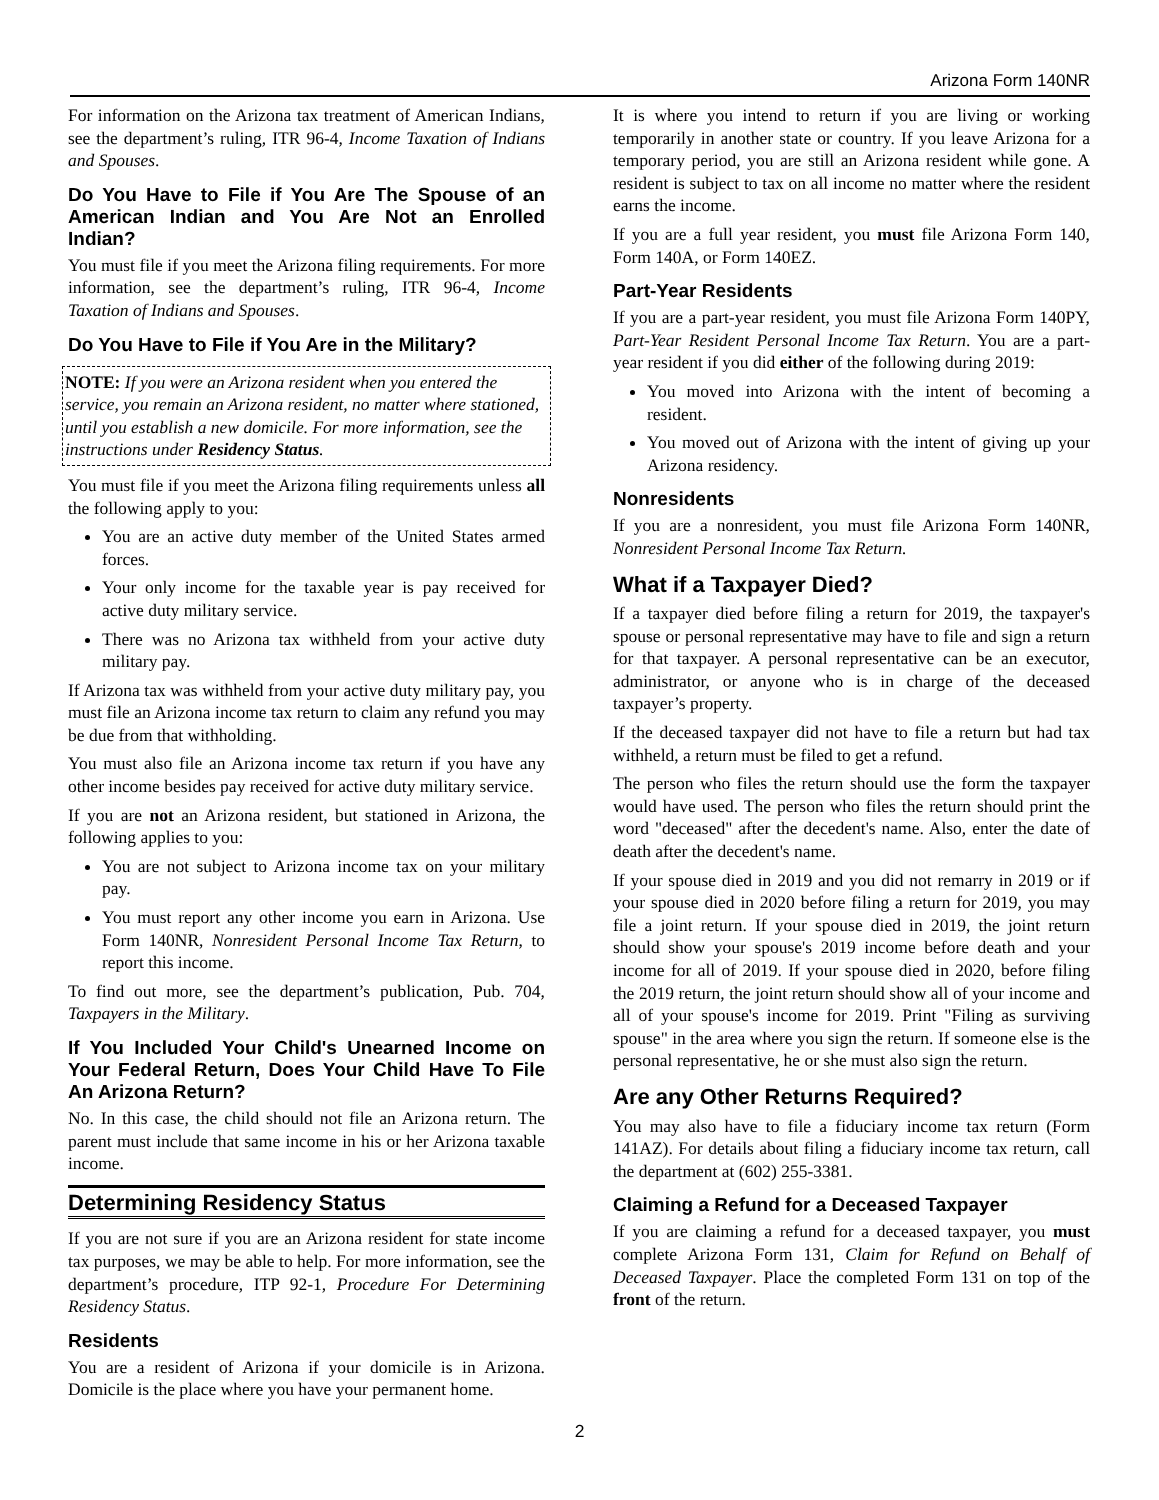Arizona Form 140NR
For information on the Arizona tax treatment of American Indians, see the department’s ruling, ITR 96-4, Income Taxation of Indians and Spouses.
Do You Have to File if You Are The Spouse of an American Indian and You Are Not an Enrolled Indian?
You must file if you meet the Arizona filing requirements. For more information, see the department’s ruling, ITR 96-4, Income Taxation of Indians and Spouses.
Do You Have to File if You Are in the Military?
NOTE: If you were an Arizona resident when you entered the service, you remain an Arizona resident, no matter where stationed, until you establish a new domicile. For more information, see the instructions under Residency Status.
You must file if you meet the Arizona filing requirements unless all the following apply to you:
You are an active duty member of the United States armed forces.
Your only income for the taxable year is pay received for active duty military service.
There was no Arizona tax withheld from your active duty military pay.
If Arizona tax was withheld from your active duty military pay, you must file an Arizona income tax return to claim any refund you may be due from that withholding.
You must also file an Arizona income tax return if you have any other income besides pay received for active duty military service.
If you are not an Arizona resident, but stationed in Arizona, the following applies to you:
You are not subject to Arizona income tax on your military pay.
You must report any other income you earn in Arizona. Use Form 140NR, Nonresident Personal Income Tax Return, to report this income.
To find out more, see the department’s publication, Pub. 704, Taxpayers in the Military.
If You Included Your Child's Unearned Income on Your Federal Return, Does Your Child Have To File An Arizona Return?
No. In this case, the child should not file an Arizona return. The parent must include that same income in his or her Arizona taxable income.
Determining Residency Status
If you are not sure if you are an Arizona resident for state income tax purposes, we may be able to help. For more information, see the department’s procedure, ITP 92-1, Procedure For Determining Residency Status.
Residents
You are a resident of Arizona if your domicile is in Arizona. Domicile is the place where you have your permanent home.
It is where you intend to return if you are living or working temporarily in another state or country. If you leave Arizona for a temporary period, you are still an Arizona resident while gone. A resident is subject to tax on all income no matter where the resident earns the income.
If you are a full year resident, you must file Arizona Form 140, Form 140A, or Form 140EZ.
Part-Year Residents
If you are a part-year resident, you must file Arizona Form 140PY, Part-Year Resident Personal Income Tax Return. You are a part-year resident if you did either of the following during 2019:
You moved into Arizona with the intent of becoming a resident.
You moved out of Arizona with the intent of giving up your Arizona residency.
Nonresidents
If you are a nonresident, you must file Arizona Form 140NR, Nonresident Personal Income Tax Return.
What if a Taxpayer Died?
If a taxpayer died before filing a return for 2019, the taxpayer's spouse or personal representative may have to file and sign a return for that taxpayer. A personal representative can be an executor, administrator, or anyone who is in charge of the deceased taxpayer’s property.
If the deceased taxpayer did not have to file a return but had tax withheld, a return must be filed to get a refund.
The person who files the return should use the form the taxpayer would have used. The person who files the return should print the word "deceased" after the decedent's name. Also, enter the date of death after the decedent's name.
If your spouse died in 2019 and you did not remarry in 2019 or if your spouse died in 2020 before filing a return for 2019, you may file a joint return. If your spouse died in 2019, the joint return should show your spouse's 2019 income before death and your income for all of 2019. If your spouse died in 2020, before filing the 2019 return, the joint return should show all of your income and all of your spouse's income for 2019. Print "Filing as surviving spouse" in the area where you sign the return. If someone else is the personal representative, he or she must also sign the return.
Are any Other Returns Required?
You may also have to file a fiduciary income tax return (Form 141AZ). For details about filing a fiduciary income tax return, call the department at (602) 255-3381.
Claiming a Refund for a Deceased Taxpayer
If you are claiming a refund for a deceased taxpayer, you must complete Arizona Form 131, Claim for Refund on Behalf of Deceased Taxpayer. Place the completed Form 131 on top of the front of the return.
2